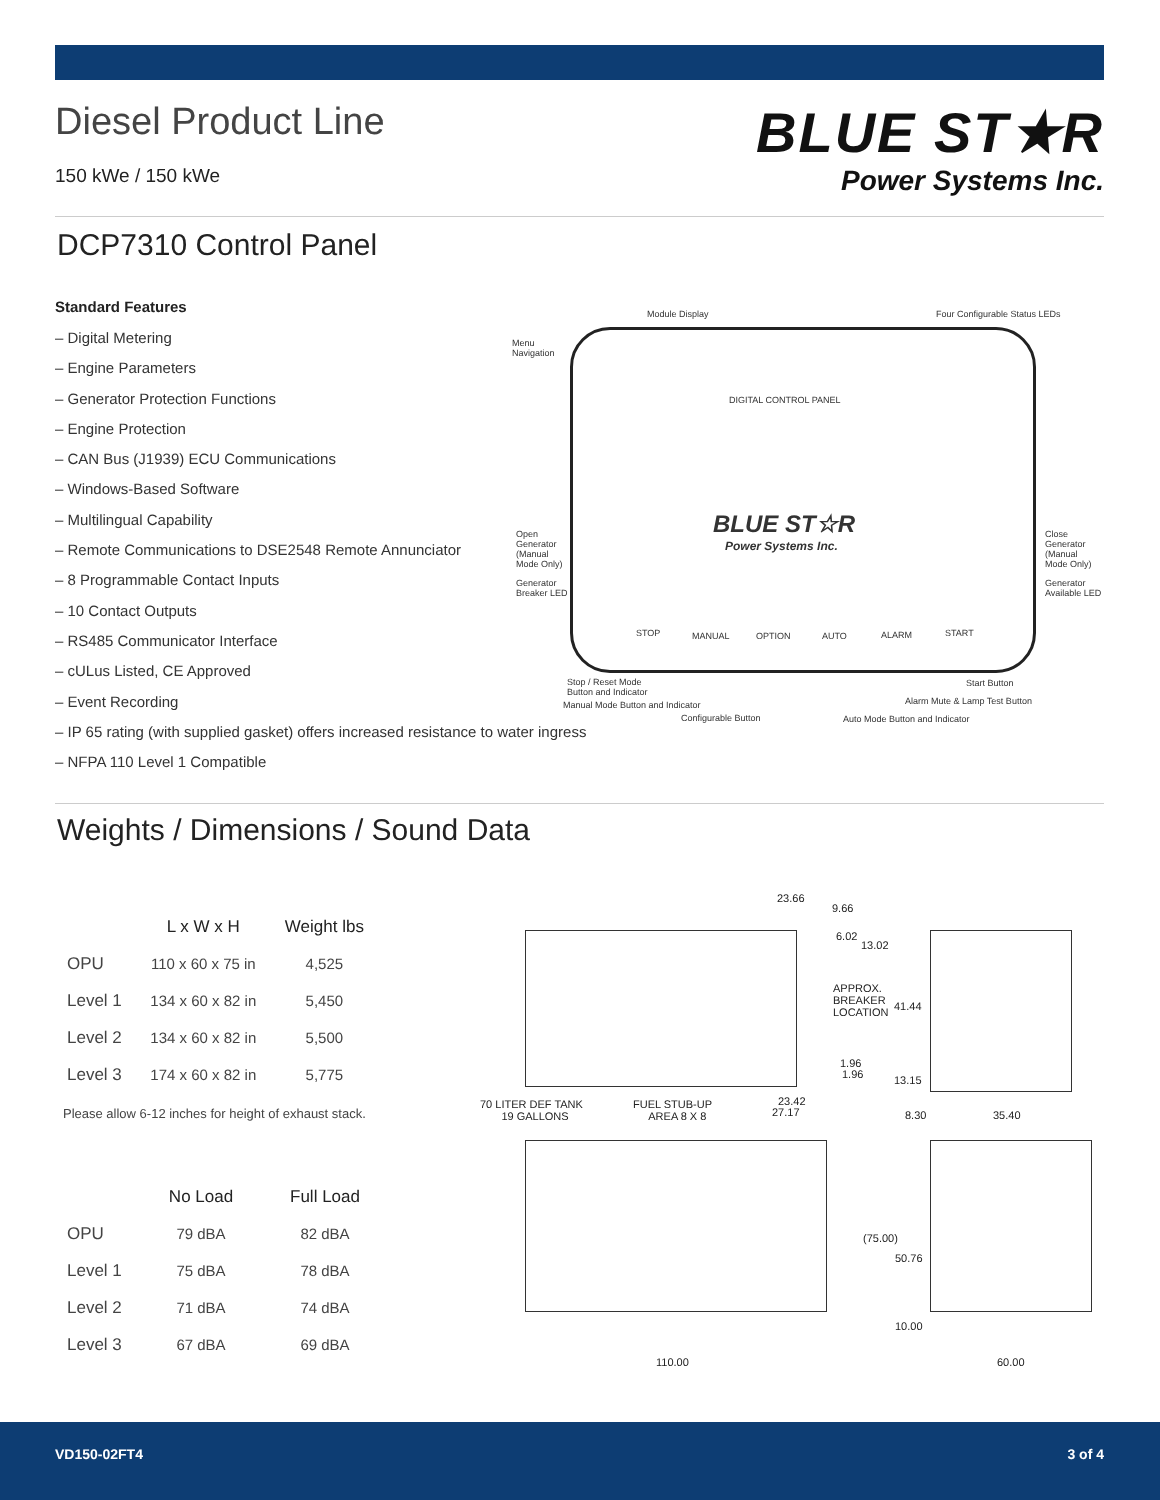Diesel Product Line
150 kWe / 150 kWe
BLUE ST★R
Power Systems Inc.
DCP7310 Control Panel
Standard Features
– Digital Metering
– Engine Parameters
– Generator Protection Functions
– Engine Protection
– CAN Bus (J1939) ECU Communications
– Windows-Based Software
– Multilingual Capability
– Remote Communications to DSE2548 Remote Annunciator
– 8 Programmable Contact Inputs
– 10 Contact Outputs
– RS485 Communicator Interface
– cULus Listed, CE Approved
– Event Recording
– IP 65 rating (with supplied gasket) offers increased resistance to water ingress
– NFPA 110 Level 1 Compatible
Module Display Four Configurable Status LEDs
Menu
Navigation
DIGITAL CONTROL PANEL
BLUE ST☆R
Power Systems Inc.
Open
Generator
(Manual
Mode Only)
Generator
Breaker LED
Close
Generator
(Manual
Mode Only)
Generator
Available LED
STOP MANUAL OPTION AUTO ALARM START
Stop / Reset Mode
Button and Indicator
Manual Mode Button and Indicator
Configurable Button Auto Mode Button and Indicator
Alarm Mute & Lamp Test Button
Start Button
Weights / Dimensions / Sound Data
| | L x W x H | Weight lbs |
| --- | --- | --- |
| OPU | 110 x 60 x 75 in | 4,525 |
| Level 1 | 134 x 60 x 82 in | 5,450 |
| Level 2 | 134 x 60 x 82 in | 5,500 |
| Level 3 | 174 x 60 x 82 in | 5,775 |
Please allow 6-12 inches for height of exhaust stack.
| | No Load | Full Load |
| --- | --- | --- |
| OPU | 79 dBA | 82 dBA |
| Level 1 | 75 dBA | 78 dBA |
| Level 2 | 71 dBA | 74 dBA |
| Level 3 | 67 dBA | 69 dBA |
23.66
9.66
6.02
13.02
APPROX.
BREAKER
LOCATION
41.44
1.96
1.96 13.15
70 LITER DEF TANK
19 GALLONS
FUEL STUB-UP
AREA 8 X 8
23.42
27.17 8.30 35.40
(75.00)
50.76
10.00
110.00 60.00
VD150-02FT4 3 of 4